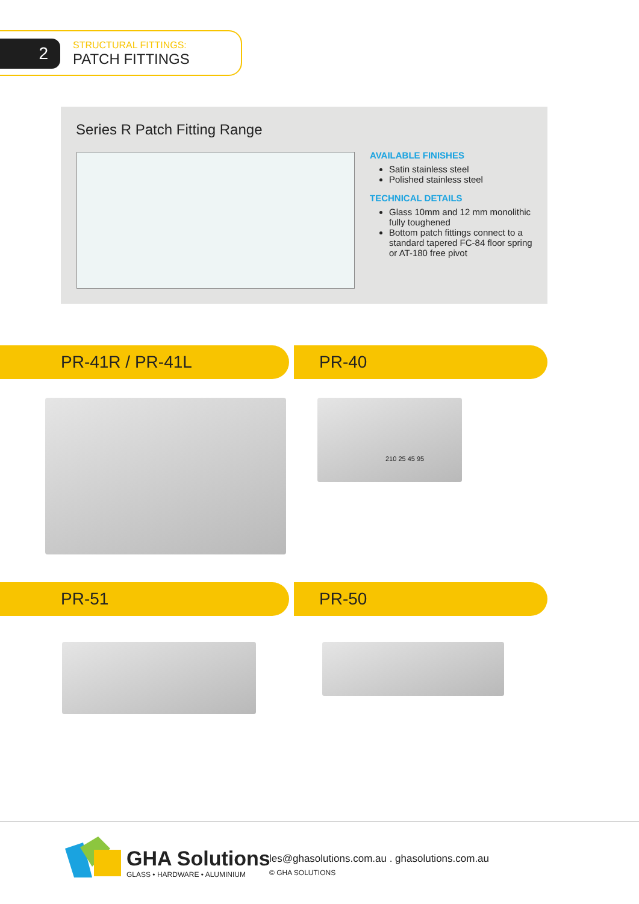2
STRUCTURAL FITTINGS:
PATCH FITTINGS
Series R Patch Fitting Range
AVAILABLE FINISHES
Satin stainless steel
Polished stainless steel
TECHNICAL DETAILS
Glass 10mm and 12 mm monolithic fully toughened
Bottom patch fittings connect to a standard tapered FC-84 floor spring or AT-180 free pivot
PR-41R / PR-41L PR-40
210 25 45 95
PR-51 PR-50
GHA Solutions
GLASS • HARDWARE • ALUMINIUM
les@ghasolutions.com.au . ghasolutions.com.au
© GHA SOLUTIONS